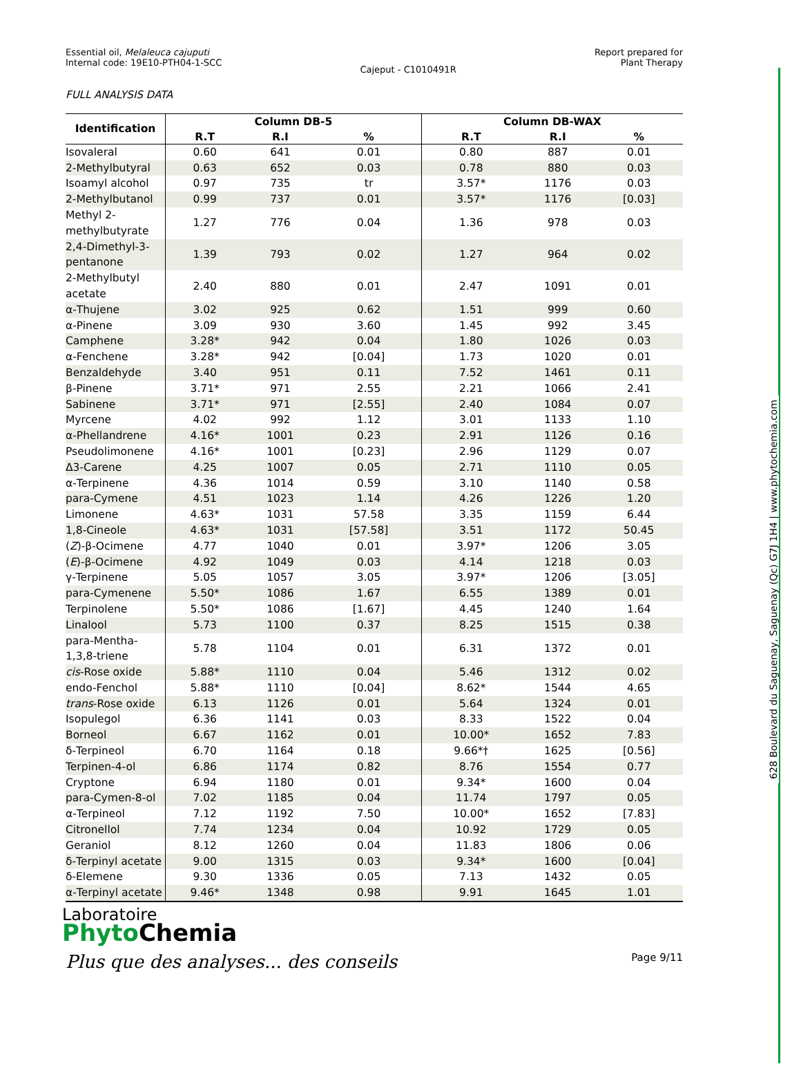628 Boulevard du Saguenay, Saguenay (Qc) G7J 1H4 | www.phytochemia.com
Essential oil, Melaleuca cajuputi
Internal code: 19E10-PTH04-1-SCC
Cajeput - C1010491R Report prepared for
Plant Therapy
FULL ANALYSIS DATA
| Identification | Column DB-5 | | | Column DB-WAX | | |
| --- | --- | --- | --- | --- | --- | --- |
| | R.T | R.I | % | R.T | R.I | % |
| Isovaleral | 0.60 | 641 | 0.01 | 0.80 | 887 | 0.01 |
| 2-Methylbutyral | 0.63 | 652 | 0.03 | 0.78 | 880 | 0.03 |
| Isoamyl alcohol | 0.97 | 735 | tr | 3.57* | 1176 | 0.03 |
| 2-Methylbutanol | 0.99 | 737 | 0.01 | 3.57* | 1176 | [0.03] |
| Methyl 2-methylbutyrate | 1.27 | 776 | 0.04 | 1.36 | 978 | 0.03 |
| 2,4-Dimethyl-3-pentanone | 1.39 | 793 | 0.02 | 1.27 | 964 | 0.02 |
| 2-Methylbutyl acetate | 2.40 | 880 | 0.01 | 2.47 | 1091 | 0.01 |
| α-Thujene | 3.02 | 925 | 0.62 | 1.51 | 999 | 0.60 |
| α-Pinene | 3.09 | 930 | 3.60 | 1.45 | 992 | 3.45 |
| Camphene | 3.28* | 942 | 0.04 | 1.80 | 1026 | 0.03 |
| α-Fenchene | 3.28* | 942 | [0.04] | 1.73 | 1020 | 0.01 |
| Benzaldehyde | 3.40 | 951 | 0.11 | 7.52 | 1461 | 0.11 |
| β-Pinene | 3.71* | 971 | 2.55 | 2.21 | 1066 | 2.41 |
| Sabinene | 3.71* | 971 | [2.55] | 2.40 | 1084 | 0.07 |
| Myrcene | 4.02 | 992 | 1.12 | 3.01 | 1133 | 1.10 |
| α-Phellandrene | 4.16* | 1001 | 0.23 | 2.91 | 1126 | 0.16 |
| Pseudolimonene | 4.16* | 1001 | [0.23] | 2.96 | 1129 | 0.07 |
| Δ3-Carene | 4.25 | 1007 | 0.05 | 2.71 | 1110 | 0.05 |
| α-Terpinene | 4.36 | 1014 | 0.59 | 3.10 | 1140 | 0.58 |
| para-Cymene | 4.51 | 1023 | 1.14 | 4.26 | 1226 | 1.20 |
| Limonene | 4.63* | 1031 | 57.58 | 3.35 | 1159 | 6.44 |
| 1,8-Cineole | 4.63* | 1031 | [57.58] | 3.51 | 1172 | 50.45 |
| ( Z )-β-Ocimene | 4.77 | 1040 | 0.01 | 3.97* | 1206 | 3.05 |
| ( E )-β-Ocimene | 4.92 | 1049 | 0.03 | 4.14 | 1218 | 0.03 |
| γ-Terpinene | 5.05 | 1057 | 3.05 | 3.97* | 1206 | [3.05] |
| para-Cymenene | 5.50* | 1086 | 1.67 | 6.55 | 1389 | 0.01 |
| Terpinolene | 5.50* | 1086 | [1.67] | 4.45 | 1240 | 1.64 |
| Linalool | 5.73 | 1100 | 0.37 | 8.25 | 1515 | 0.38 |
| para-Mentha-1,3,8-triene | 5.78 | 1104 | 0.01 | 6.31 | 1372 | 0.01 |
| cis -Rose oxide | 5.88* | 1110 | 0.04 | 5.46 | 1312 | 0.02 |
| endo-Fenchol | 5.88* | 1110 | [0.04] | 8.62* | 1544 | 4.65 |
| trans -Rose oxide | 6.13 | 1126 | 0.01 | 5.64 | 1324 | 0.01 |
| Isopulegol | 6.36 | 1141 | 0.03 | 8.33 | 1522 | 0.04 |
| Borneol | 6.67 | 1162 | 0.01 | 10.00* | 1652 | 7.83 |
| δ-Terpineol | 6.70 | 1164 | 0.18 | 9.66*† | 1625 | [0.56] |
| Terpinen-4-ol | 6.86 | 1174 | 0.82 | 8.76 | 1554 | 0.77 |
| Cryptone | 6.94 | 1180 | 0.01 | 9.34* | 1600 | 0.04 |
| para-Cymen-8-ol | 7.02 | 1185 | 0.04 | 11.74 | 1797 | 0.05 |
| α-Terpineol | 7.12 | 1192 | 7.50 | 10.00* | 1652 | [7.83] |
| Citronellol | 7.74 | 1234 | 0.04 | 10.92 | 1729 | 0.05 |
| Geraniol | 8.12 | 1260 | 0.04 | 11.83 | 1806 | 0.06 |
| δ-Terpinyl acetate | 9.00 | 1315 | 0.03 | 9.34* | 1600 | [0.04] |
| δ-Elemene | 9.30 | 1336 | 0.05 | 7.13 | 1432 | 0.05 |
| α-Terpinyl acetate | 9.46* | 1348 | 0.98 | 9.91 | 1645 | 1.01 |
Laboratoire
PhytoChemia
Plus que des analyses... des conseils Page 9/11